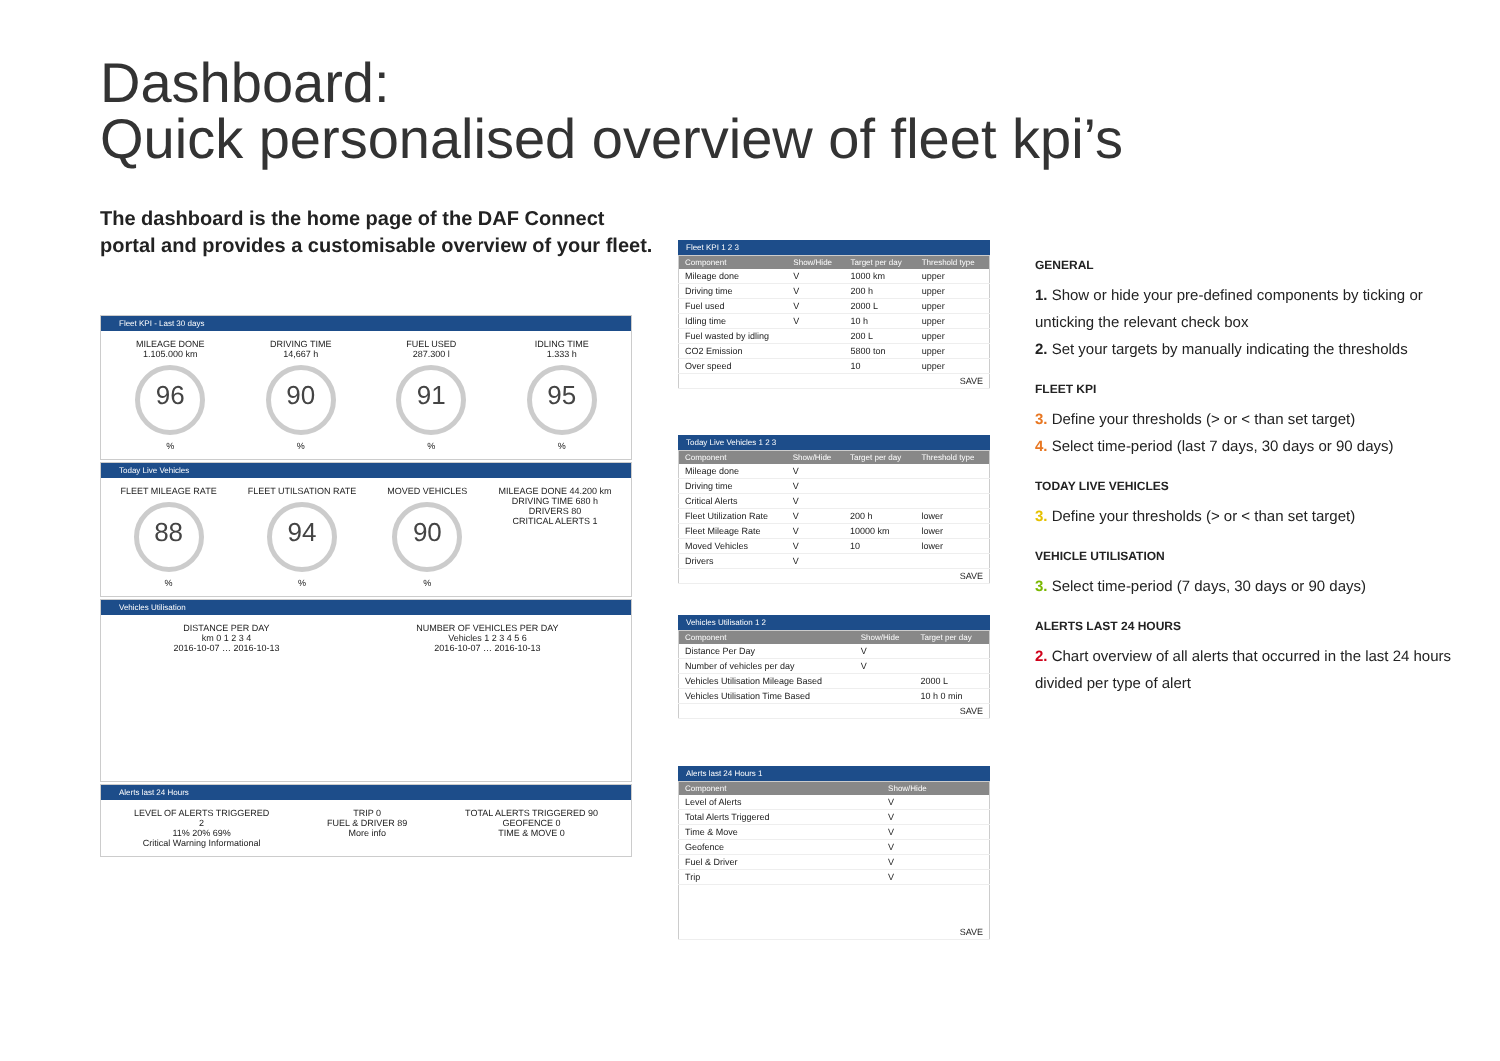Dashboard:
Quick personalised overview of fleet kpi’s
The dashboard is the home page of the DAF Connect portal and provides a customisable overview of your fleet.
Fleet KPI - Last 30 days
MILEAGE DONE
1.105.000 km
96
%
DRIVING TIME
14,667 h
90
%
FUEL USED
287.300 l
91
%
IDLING TIME
1.333 h
95
%
Today Live Vehicles
FLEET MILEAGE RATE
88
%
FLEET UTILSATION RATE
94
%
MOVED VEHICLES
90
%
MILEAGE DONE 44.200 km
DRIVING TIME 680 h
DRIVERS 80
CRITICAL ALERTS 1
Vehicles Utilisation
DISTANCE PER DAY
km 0 1 2 3 4
2016-10-07 … 2016-10-13
NUMBER OF VEHICLES PER DAY
Vehicles 1 2 3 4 5 6
2016-10-07 … 2016-10-13
Alerts last 24 Hours
LEVEL OF ALERTS TRIGGERED
2
11% 20% 69%
Critical Warning Informational
TRIP 0
FUEL & DRIVER 89
More info
TOTAL ALERTS TRIGGERED 90
GEOFENCE 0
TIME & MOVE 0
Fleet KPI 1 2 3
| Component | Show/Hide | Target per day | Threshold type |
| --- | --- | --- | --- |
| Mileage done | V | 1000 km | upper |
| Driving time | V | 200 h | upper |
| Fuel used | V | 2000 L | upper |
| Idling time | V | 10 h | upper |
| Fuel wasted by idling | | 200 L | upper |
| CO2 Emission | | 5800 ton | upper |
| Over speed | | 10 | upper |
| SAVE | | | |
Today Live Vehicles 1 2 3
| Component | Show/Hide | Target per day | Threshold type |
| --- | --- | --- | --- |
| Mileage done | V | | |
| Driving time | V | | |
| Critical Alerts | V | | |
| Fleet Utilization Rate | V | 200 h | lower |
| Fleet Mileage Rate | V | 10000 km | lower |
| Moved Vehicles | V | 10 | lower |
| Drivers | V | | |
| SAVE | | | |
Vehicles Utilisation 1 2
| Component | Show/Hide | Target per day |
| --- | --- | --- |
| Distance Per Day | V | |
| Number of vehicles per day | V | |
| Vehicles Utilisation Mileage Based | | 2000 L |
| Vehicles Utilisation Time Based | | 10 h 0 min |
| SAVE | | |
Alerts last 24 Hours 1
| Component | Show/Hide |
| --- | --- |
| Level of Alerts | V |
| Total Alerts Triggered | V |
| Time & Move | V |
| Geofence | V |
| Fuel & Driver | V |
| Trip | V |
| SAVE | |
GENERAL
1. Show or hide your pre-defined components by ticking or unticking the relevant check box
2. Set your targets by manually indicating the thresholds
FLEET KPI
3. Define your thresholds (> or < than set target)
4. Select time-period (last 7 days, 30 days or 90 days)
TODAY LIVE VEHICLES
3. Define your thresholds (> or < than set target)
VEHICLE UTILISATION
3. Select time-period (7 days, 30 days or 90 days)
ALERTS LAST 24 HOURS
2. Chart overview of all alerts that occurred in the last 24 hours divided per type of alert